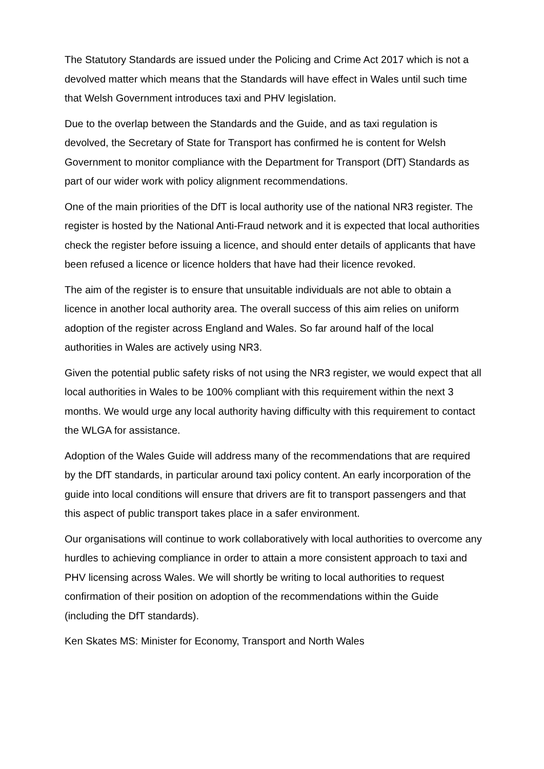The Statutory Standards are issued under the Policing and Crime Act 2017 which is not a devolved matter which means that the Standards will have effect in Wales until such time that Welsh Government introduces taxi and PHV legislation.
Due to the overlap between the Standards and the Guide, and as taxi regulation is devolved, the Secretary of State for Transport has confirmed he is content for Welsh Government to monitor compliance with the Department for Transport (DfT) Standards as part of our wider work with policy alignment recommendations.
One of the main priorities of the DfT is local authority use of the national NR3 register. The register is hosted by the National Anti-Fraud network and it is expected that local authorities check the register before issuing a licence, and should enter details of applicants that have been refused a licence or licence holders that have had their licence revoked.
The aim of the register is to ensure that unsuitable individuals are not able to obtain a licence in another local authority area. The overall success of this aim relies on uniform adoption of the register across England and Wales. So far around half of the local authorities in Wales are actively using NR3.
Given the potential public safety risks of not using the NR3 register, we would expect that all local authorities in Wales to be 100% compliant with this requirement within the next 3 months. We would urge any local authority having difficulty with this requirement to contact the WLGA for assistance.
Adoption of the Wales Guide will address many of the recommendations that are required by the DfT standards, in particular around taxi policy content. An early incorporation of the guide into local conditions will ensure that drivers are fit to transport passengers and that this aspect of public transport takes place in a safer environment.
Our organisations will continue to work collaboratively with local authorities to overcome any hurdles to achieving compliance in order to attain a more consistent approach to taxi and PHV licensing across Wales. We will shortly be writing to local authorities to request confirmation of their position on adoption of the recommendations within the Guide (including the DfT standards).
Ken Skates MS: Minister for Economy, Transport and North Wales